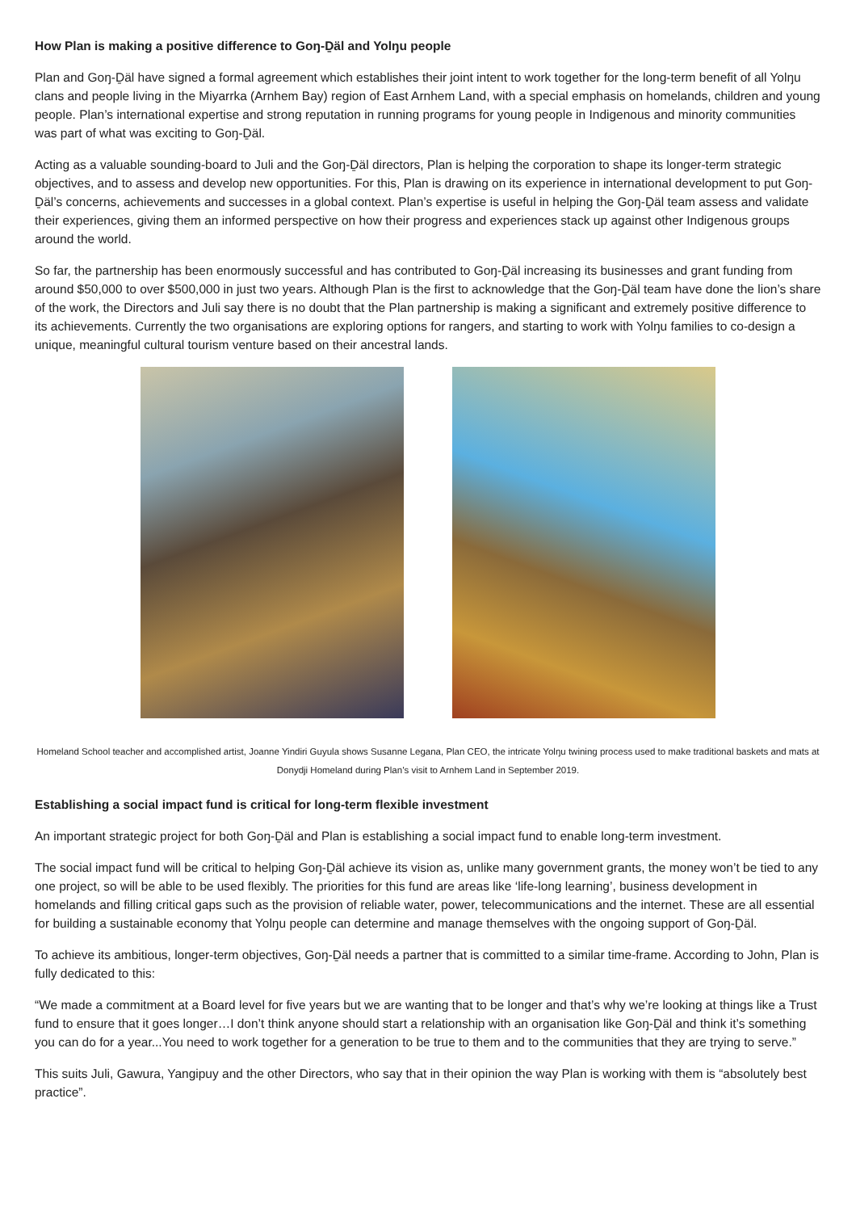How Plan is making a positive difference to Goŋ-Ḏäl and Yolŋu people
Plan and Goŋ-Ḏäl have signed a formal agreement which establishes their joint intent to work together for the long-term benefit of all Yolŋu clans and people living in the Miyarrka (Arnhem Bay) region of East Arnhem Land, with a special emphasis on homelands, children and young people. Plan’s international expertise and strong reputation in running programs for young people in Indigenous and minority communities was part of what was exciting to Goŋ-Ḏäl.
Acting as a valuable sounding-board to Juli and the Goŋ-Ḏäl directors, Plan is helping the corporation to shape its longer-term strategic objectives, and to assess and develop new opportunities. For this, Plan is drawing on its experience in international development to put Goŋ-Ḏäl’s concerns, achievements and successes in a global context. Plan’s expertise is useful in helping the Goŋ-Ḏäl team assess and validate their experiences, giving them an informed perspective on how their progress and experiences stack up against other Indigenous groups around the world.
So far, the partnership has been enormously successful and has contributed to Goŋ-Ḏäl increasing its businesses and grant funding from around $50,000 to over $500,000 in just two years. Although Plan is the first to acknowledge that the Goŋ-Ḏäl team have done the lion’s share of the work, the Directors and Juli say there is no doubt that the Plan partnership is making a significant and extremely positive difference to its achievements. Currently the two organisations are exploring options for rangers, and starting to work with Yolŋu families to co-design a unique, meaningful cultural tourism venture based on their ancestral lands.
Homeland School teacher and accomplished artist, Joanne Yindiri Guyula shows Susanne Legana, Plan CEO, the intricate Yolŋu twining process used to make traditional baskets and mats at Donydji Homeland during Plan’s visit to Arnhem Land in September 2019.
Establishing a social impact fund is critical for long-term flexible investment
An important strategic project for both Goŋ-Ḏäl and Plan is establishing a social impact fund to enable long-term investment.
The social impact fund will be critical to helping Goŋ-Ḏäl achieve its vision as, unlike many government grants, the money won’t be tied to any one project, so will be able to be used flexibly. The priorities for this fund are areas like ‘life-long learning’, business development in homelands and filling critical gaps such as the provision of reliable water, power, telecommunications and the internet. These are all essential for building a sustainable economy that Yolŋu people can determine and manage themselves with the ongoing support of Goŋ-Ḏäl.
To achieve its ambitious, longer-term objectives, Goŋ-Ḏäl needs a partner that is committed to a similar time-frame. According to John, Plan is fully dedicated to this:
“We made a commitment at a Board level for five years but we are wanting that to be longer and that’s why we’re looking at things like a Trust fund to ensure that it goes longer…I don’t think anyone should start a relationship with an organisation like Goŋ-Ḏäl and think it’s something you can do for a year...You need to work together for a generation to be true to them and to the communities that they are trying to serve.”
This suits Juli, Gawura, Yangipuy and the other Directors, who say that in their opinion the way Plan is working with them is “absolutely best practice”.